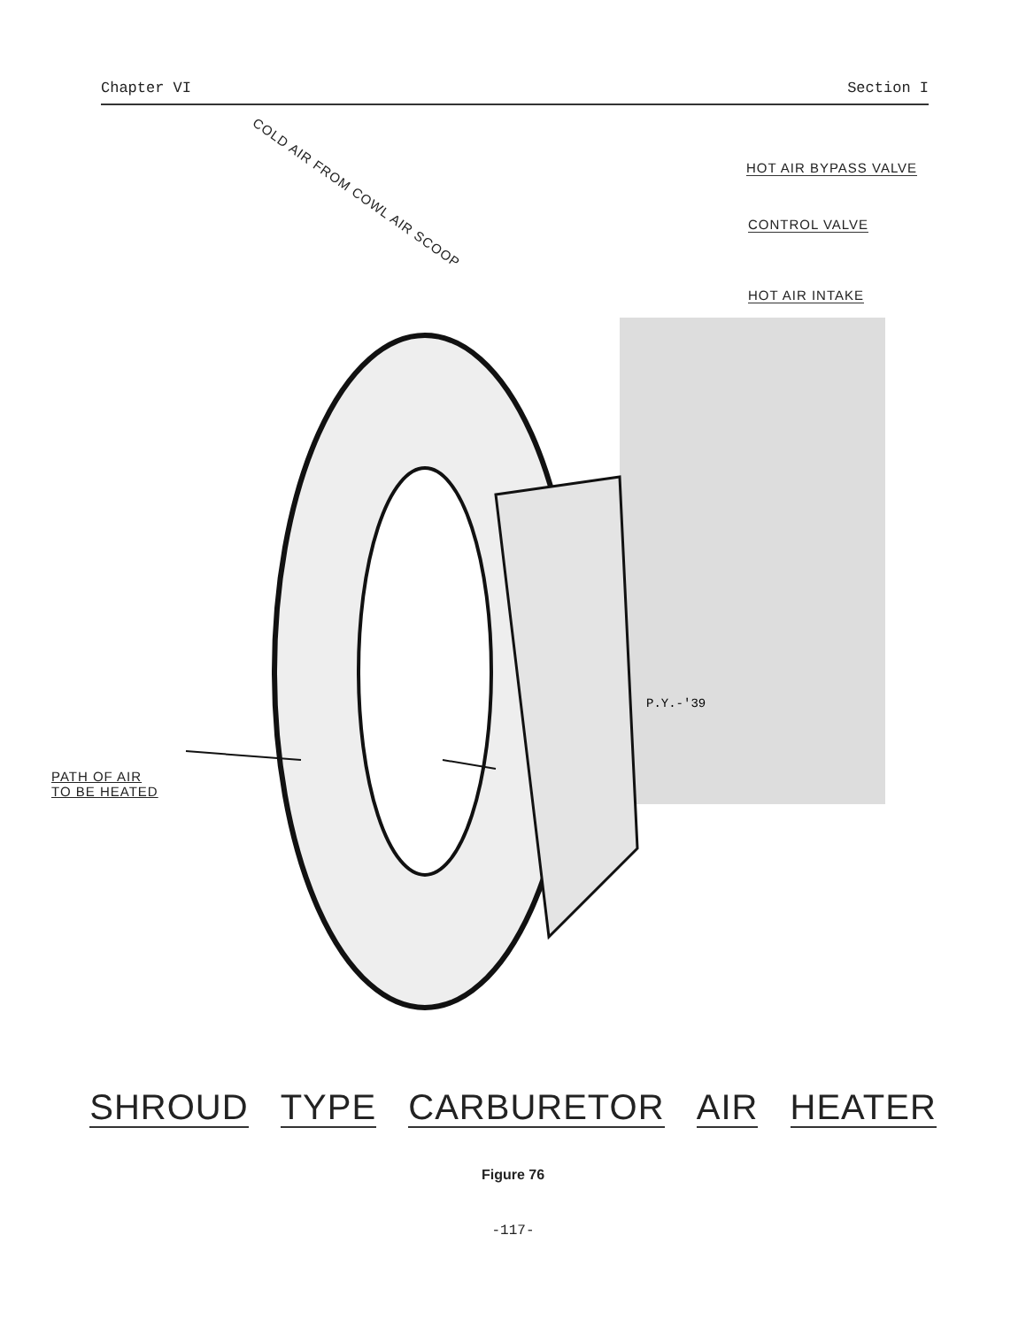Chapter VI Section I
COLD AIR FROM COWL AIR SCOOP
HOT AIR BYPASS VALVE
CONTROL VALVE
HOT AIR INTAKE
PATH OF AIR
TO BE HEATED
P.Y.-'39
SHROUD TYPE CARBURETOR AIR HEATER
Figure 76
-117-